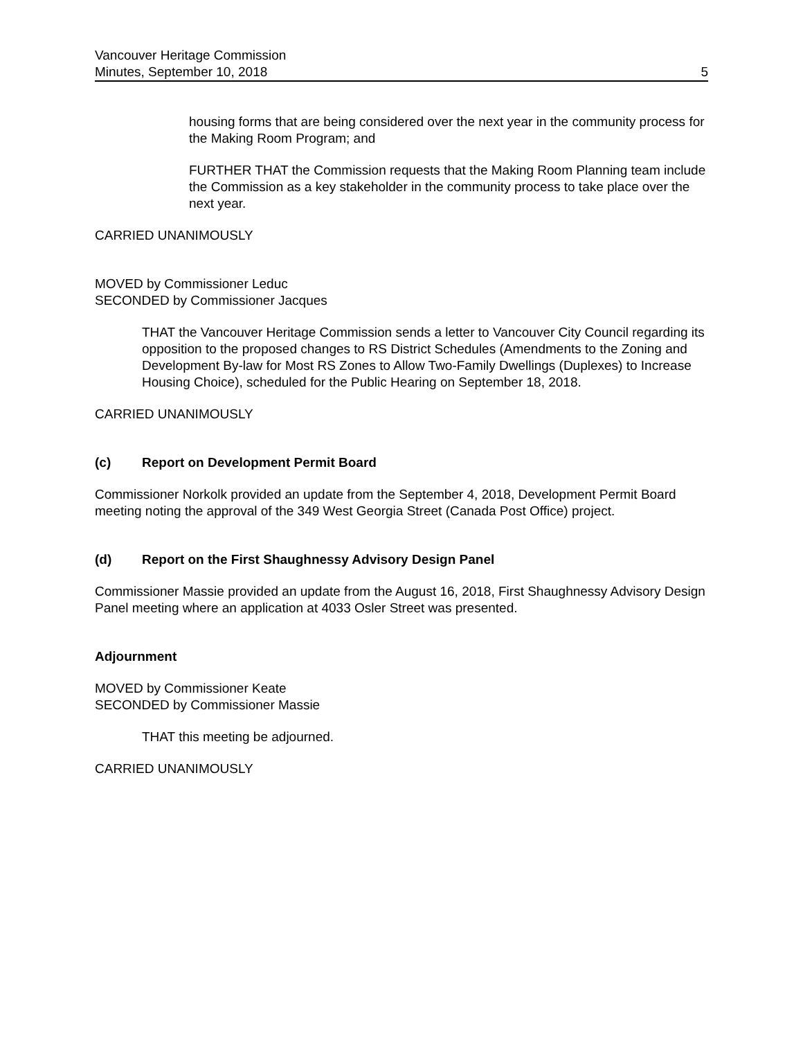Vancouver Heritage Commission
Minutes, September 10, 2018 5
housing forms that are being considered over the next year in the community process for the Making Room Program; and
FURTHER THAT the Commission requests that the Making Room Planning team include the Commission as a key stakeholder in the community process to take place over the next year.
CARRIED UNANIMOUSLY
MOVED by Commissioner Leduc
SECONDED by Commissioner Jacques
THAT the Vancouver Heritage Commission sends a letter to Vancouver City Council regarding its opposition to the proposed changes to RS District Schedules (Amendments to the Zoning and Development By-law for Most RS Zones to Allow Two-Family Dwellings (Duplexes) to Increase Housing Choice), scheduled for the Public Hearing on September 18, 2018.
CARRIED UNANIMOUSLY
(c) Report on Development Permit Board
Commissioner Norkolk provided an update from the September 4, 2018, Development Permit Board meeting noting the approval of the 349 West Georgia Street (Canada Post Office) project.
(d) Report on the First Shaughnessy Advisory Design Panel
Commissioner Massie provided an update from the August 16, 2018, First Shaughnessy Advisory Design Panel meeting where an application at 4033 Osler Street was presented.
Adjournment
MOVED by Commissioner Keate
SECONDED by Commissioner Massie
THAT this meeting be adjourned.
CARRIED UNANIMOUSLY